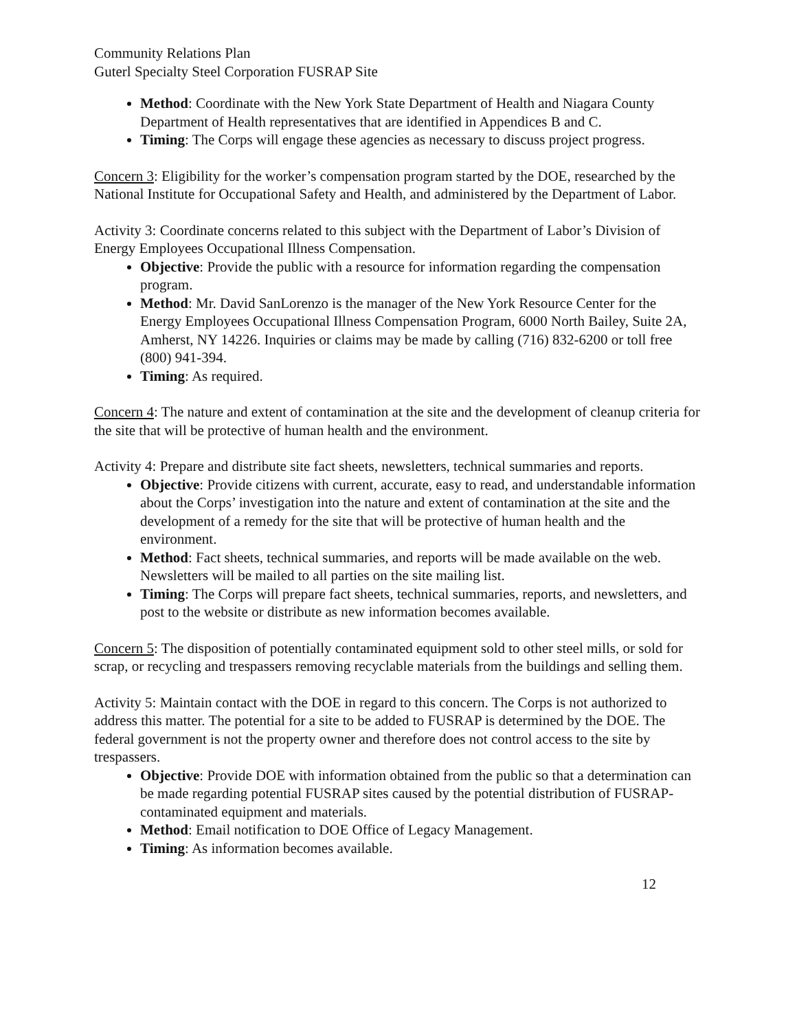Community Relations Plan
Guterl Specialty Steel Corporation FUSRAP Site
Method: Coordinate with the New York State Department of Health and Niagara County Department of Health representatives that are identified in Appendices B and C.
Timing: The Corps will engage these agencies as necessary to discuss project progress.
Concern 3: Eligibility for the worker’s compensation program started by the DOE, researched by the National Institute for Occupational Safety and Health, and administered by the Department of Labor.
Activity 3: Coordinate concerns related to this subject with the Department of Labor’s Division of Energy Employees Occupational Illness Compensation.
Objective: Provide the public with a resource for information regarding the compensation program.
Method: Mr. David SanLorenzo is the manager of the New York Resource Center for the Energy Employees Occupational Illness Compensation Program, 6000 North Bailey, Suite 2A, Amherst, NY 14226. Inquiries or claims may be made by calling (716) 832-6200 or toll free (800) 941-394.
Timing: As required.
Concern 4: The nature and extent of contamination at the site and the development of cleanup criteria for the site that will be protective of human health and the environment.
Activity 4: Prepare and distribute site fact sheets, newsletters, technical summaries and reports.
Objective: Provide citizens with current, accurate, easy to read, and understandable information about the Corps’ investigation into the nature and extent of contamination at the site and the development of a remedy for the site that will be protective of human health and the environment.
Method: Fact sheets, technical summaries, and reports will be made available on the web. Newsletters will be mailed to all parties on the site mailing list.
Timing: The Corps will prepare fact sheets, technical summaries, reports, and newsletters, and post to the website or distribute as new information becomes available.
Concern 5: The disposition of potentially contaminated equipment sold to other steel mills, or sold for scrap, or recycling and trespassers removing recyclable materials from the buildings and selling them.
Activity 5: Maintain contact with the DOE in regard to this concern. The Corps is not authorized to address this matter. The potential for a site to be added to FUSRAP is determined by the DOE. The federal government is not the property owner and therefore does not control access to the site by trespassers.
Objective: Provide DOE with information obtained from the public so that a determination can be made regarding potential FUSRAP sites caused by the potential distribution of FUSRAP-contaminated equipment and materials.
Method: Email notification to DOE Office of Legacy Management.
Timing: As information becomes available.
12